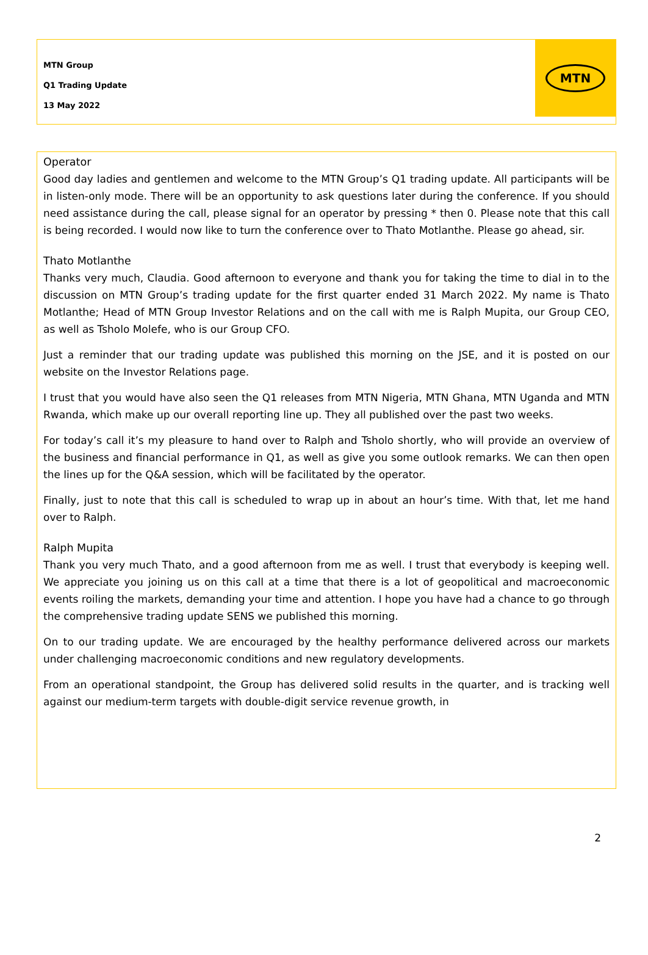MTN Group
Q1 Trading Update
13 May 2022
MTN
Operator
Good day ladies and gentlemen and welcome to the MTN Group’s Q1 trading update. All participants will be in listen-only mode. There will be an opportunity to ask questions later during the conference. If you should need assistance during the call, please signal for an operator by pressing * then 0. Please note that this call is being recorded. I would now like to turn the conference over to Thato Motlanthe. Please go ahead, sir.
Thato Motlanthe
Thanks very much, Claudia. Good afternoon to everyone and thank you for taking the time to dial in to the discussion on MTN Group’s trading update for the first quarter ended 31 March 2022. My name is Thato Motlanthe; Head of MTN Group Investor Relations and on the call with me is Ralph Mupita, our Group CEO, as well as Tsholo Molefe, who is our Group CFO.
Just a reminder that our trading update was published this morning on the JSE, and it is posted on our website on the Investor Relations page.
I trust that you would have also seen the Q1 releases from MTN Nigeria, MTN Ghana, MTN Uganda and MTN Rwanda, which make up our overall reporting line up. They all published over the past two weeks.
For today’s call it’s my pleasure to hand over to Ralph and Tsholo shortly, who will provide an overview of the business and financial performance in Q1, as well as give you some outlook remarks. We can then open the lines up for the Q&A session, which will be facilitated by the operator.
Finally, just to note that this call is scheduled to wrap up in about an hour’s time. With that, let me hand over to Ralph.
Ralph Mupita
Thank you very much Thato, and a good afternoon from me as well. I trust that everybody is keeping well. We appreciate you joining us on this call at a time that there is a lot of geopolitical and macroeconomic events roiling the markets, demanding your time and attention. I hope you have had a chance to go through the comprehensive trading update SENS we published this morning.
On to our trading update. We are encouraged by the healthy performance delivered across our markets under challenging macroeconomic conditions and new regulatory developments.
From an operational standpoint, the Group has delivered solid results in the quarter, and is tracking well against our medium-term targets with double-digit service revenue growth, in
2